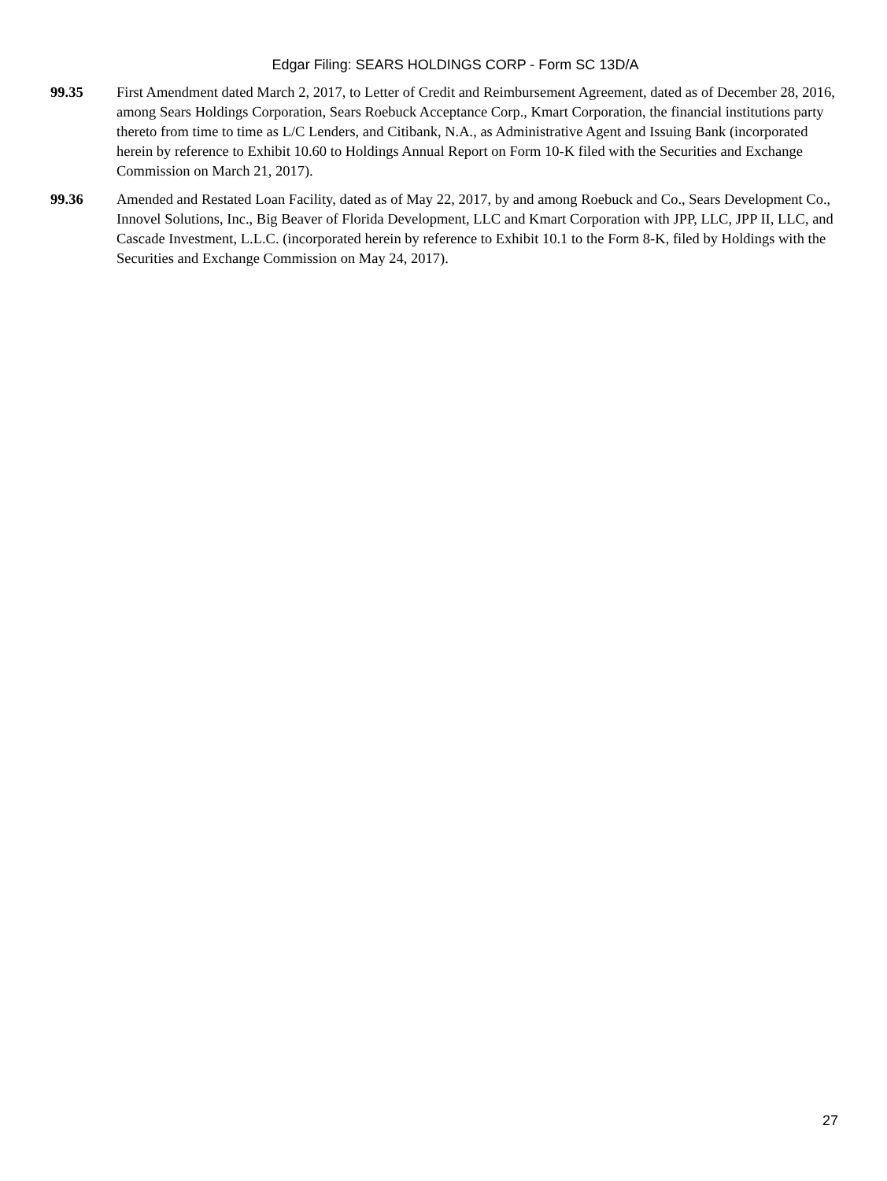Edgar Filing: SEARS HOLDINGS CORP - Form SC 13D/A
99.35 First Amendment dated March 2, 2017, to Letter of Credit and Reimbursement Agreement, dated as of December 28, 2016, among Sears Holdings Corporation, Sears Roebuck Acceptance Corp., Kmart Corporation, the financial institutions party thereto from time to time as L/C Lenders, and Citibank, N.A., as Administrative Agent and Issuing Bank (incorporated herein by reference to Exhibit 10.60 to Holdings Annual Report on Form 10-K filed with the Securities and Exchange Commission on March 21, 2017).
99.36 Amended and Restated Loan Facility, dated as of May 22, 2017, by and among Roebuck and Co., Sears Development Co., Innovel Solutions, Inc., Big Beaver of Florida Development, LLC and Kmart Corporation with JPP, LLC, JPP II, LLC, and Cascade Investment, L.L.C. (incorporated herein by reference to Exhibit 10.1 to the Form 8-K, filed by Holdings with the Securities and Exchange Commission on May 24, 2017).
27